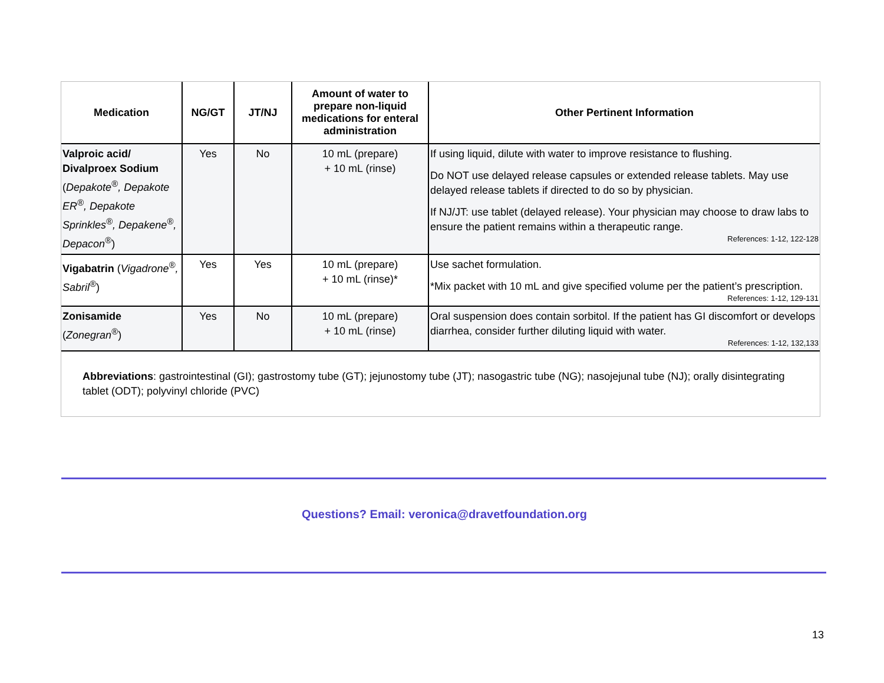| Medication | NG/GT | JT/NJ | Amount of water to prepare non-liquid medications for enteral administration | Other Pertinent Information |
| --- | --- | --- | --- | --- |
| Valproic acid/ Divalproex Sodium ( Depakote<sup>®</sup>, Depakote ER<sup>®</sup>, Depakote Sprinkles<sup>®</sup>, Depakene<sup>®</sup>, Depacon<sup>®</sup> ) | Yes | No | 10 mL (prepare) + 10 mL (rinse) | If using liquid, dilute with water to improve resistance to flushing. Do NOT use delayed release capsules or extended release tablets. May use delayed release tablets if directed to do so by physician. If NJ/JT: use tablet (delayed release). Your physician may choose to draw labs to ensure the patient remains within a therapeutic range. References: 1-12, 122-128 |
| Vigabatrin ( Vigadrone<sup>®</sup>, Sabril<sup>®</sup> ) | Yes | Yes | 10 mL (prepare) + 10 mL (rinse)* | Use sachet formulation. *Mix packet with 10 mL and give specified volume per the patient’s prescription. References: 1-12, 129-131 |
| Zonisamide ( Zonegran<sup>®</sup> ) | Yes | No | 10 mL (prepare) + 10 mL (rinse) | Oral suspension does contain sorbitol. If the patient has GI discomfort or develops diarrhea, consider further diluting liquid with water. References: 1-12, 132,133 |
Abbreviations: gastrointestinal (GI); gastrostomy tube (GT); jejunostomy tube (JT); nasogastric tube (NG); nasojejunal tube (NJ); orally disintegrating tablet (ODT); polyvinyl chloride (PVC)
Questions? Email: veronica@dravetfoundation.org
13